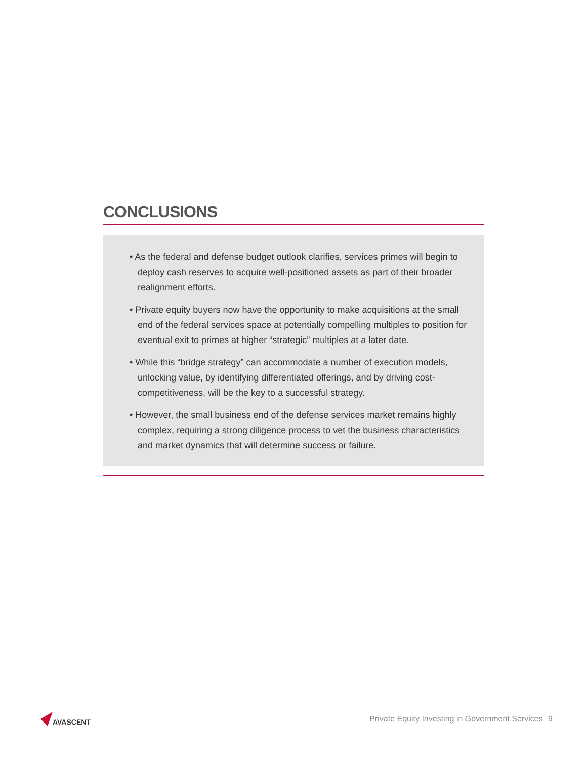CONCLUSIONS
• As the federal and defense budget outlook clarifies, services primes will begin to deploy cash reserves to acquire well-positioned assets as part of their broader realignment efforts.
• Private equity buyers now have the opportunity to make acquisitions at the small end of the federal services space at potentially compelling multiples to position for eventual exit to primes at higher “strategic” multiples at a later date.
• While this “bridge strategy” can accommodate a number of execution models, unlocking value, by identifying differentiated offerings, and by driving cost-competitiveness, will be the key to a successful strategy.
• However, the small business end of the defense services market remains highly complex, requiring a strong diligence process to vet the business characteristics and market dynamics that will determine success or failure.
AVASCENT
Private Equity Investing in Government Services 9